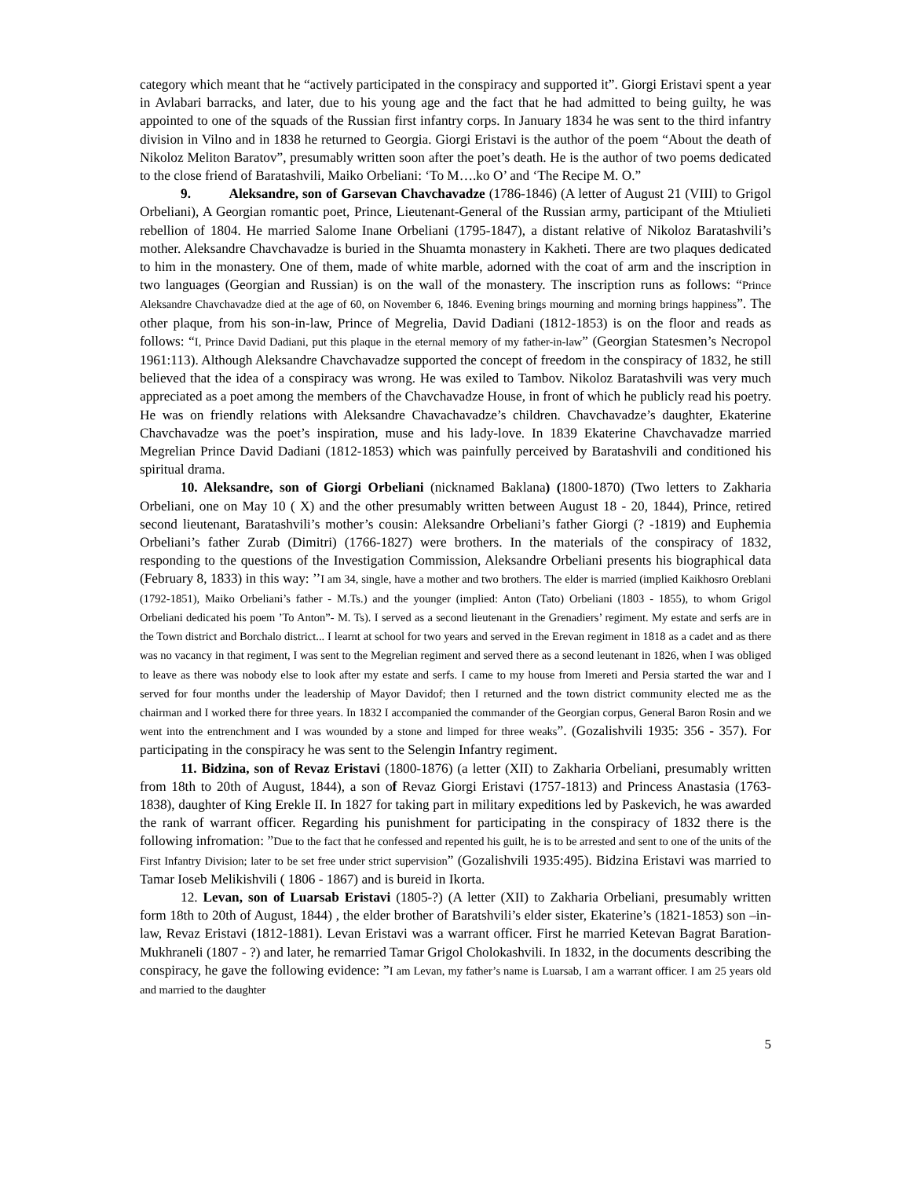category which meant that he “actively participated in the conspiracy and supported it”. Giorgi Eristavi spent a year in Avlabari barracks, and later, due to his young age and the fact that he had admitted to being guilty, he was appointed to one of the squads of the Russian first infantry corps. In January 1834 he was sent to the third infantry division in Vilno and in 1838 he returned to Georgia. Giorgi Eristavi is the author of the poem “About the death of Nikoloz Meliton Baratov”, presumably written soon after the poet’s death. He is the author of two poems dedicated to the close friend of Baratashvili, Maiko Orbeliani: ‘To M….ko O’ and ‘The Recipe M. O.”
9. Aleksandre, son of Garsevan Chavchavadze (1786-1846) (A letter of August 21 (VIII) to Grigol Orbeliani), A Georgian romantic poet, Prince, Lieutenant-General of the Russian army, participant of the Mtiulieti rebellion of 1804. He married Salome Inane Orbeliani (1795-1847), a distant relative of Nikoloz Baratashvili’s mother. Aleksandre Chavchavadze is buried in the Shuamta monastery in Kakheti. There are two plaques dedicated to him in the monastery. One of them, made of white marble, adorned with the coat of arm and the inscription in two languages (Georgian and Russian) is on the wall of the monastery. The inscription runs as follows: “Prince Aleksandre Chavchavadze died at the age of 60, on November 6, 1846. Evening brings mourning and morning brings happiness”. The other plaque, from his son-in-law, Prince of Megrelia, David Dadiani (1812-1853) is on the floor and reads as follows: “I, Prince David Dadiani, put this plaque in the eternal memory of my father-in-law” (Georgian Statesmen’s Necropol 1961:113). Although Aleksandre Chavchavadze supported the concept of freedom in the conspiracy of 1832, he still believed that the idea of a conspiracy was wrong. He was exiled to Tambov. Nikoloz Baratashvili was very much appreciated as a poet among the members of the Chavchavadze House, in front of which he publicly read his poetry. He was on friendly relations with Aleksandre Chavachavadze’s children. Chavchavadze’s daughter, Ekaterine Chavchavadze was the poet’s inspiration, muse and his lady-love. In 1839 Ekaterine Chavchavadze married Megrelian Prince David Dadiani (1812-1853) which was painfully perceived by Baratashvili and conditioned his spiritual drama.
10. Aleksandre, son of Giorgi Orbeliani (nicknamed Baklana) (1800-1870) (Two letters to Zakharia Orbeliani, one on May 10 ( X) and the other presumably written between August 18 - 20, 1844), Prince, retired second lieutenant, Baratashvili’s mother’s cousin: Aleksandre Orbeliani’s father Giorgi (? -1819) and Euphemia Orbeliani’s father Zurab (Dimitri) (1766-1827) were brothers. In the materials of the conspiracy of 1832, responding to the questions of the Investigation Commission, Aleksandre Orbeliani presents his biographical data (February 8, 1833) in this way: ’’I am 34, single, have a mother and two brothers. The elder is married (implied Kaikhosro Oreblani (1792-1851), Maiko Orbeliani’s father - M.Ts.) and the younger (implied: Anton (Tato) Orbeliani (1803 - 1855), to whom Grigol Orbeliani dedicated his poem ’To Anton”- M. Ts). I served as a second lieutenant in the Grenadiers’ regiment. My estate and serfs are in the Town district and Borchalo district... I learnt at school for two years and served in the Erevan regiment in 1818 as a cadet and as there was no vacancy in that regiment, I was sent to the Megrelian regiment and served there as a second leutenant in 1826, when I was obliged to leave as there was nobody else to look after my estate and serfs. I came to my house from Imereti and Persia started the war and I served for four months under the leadership of Mayor Davidof; then I returned and the town district community elected me as the chairman and I worked there for three years. In 1832 I accompanied the commander of the Georgian corpus, General Baron Rosin and we went into the entrenchment and I was wounded by a stone and limped for three weaks”. (Gozalishvili 1935: 356 - 357). For participating in the conspiracy he was sent to the Selengin Infantry regiment.
11. Bidzina, son of Revaz Eristavi (1800-1876) (a letter (XII) to Zakharia Orbeliani, presumably written from 18th to 20th of August, 1844), a son of Revaz Giorgi Eristavi (1757-1813) and Princess Anastasia (1763- 1838), daughter of King Erekle II. In 1827 for taking part in military expeditions led by Paskevich, he was awarded the rank of warrant officer. Regarding his punishment for participating in the conspiracy of 1832 there is the following infromation: ”Due to the fact that he confessed and repented his guilt, he is to be arrested and sent to one of the units of the First Infantry Division; later to be set free under strict supervision” (Gozalishvili 1935:495). Bidzina Eristavi was married to Tamar Ioseb Melikishvili ( 1806 - 1867) and is bureid in Ikorta.
12. Levan, son of Luarsab Eristavi (1805-?) (A letter (XII) to Zakharia Orbeliani, presumably written form 18th to 20th of August, 1844) , the elder brother of Baratshvili’s elder sister, Ekaterine’s (1821-1853) son –in-law, Revaz Eristavi (1812-1881). Levan Eristavi was a warrant officer. First he married Ketevan Bagrat Baration-Mukhraneli (1807 - ?) and later, he remarried Tamar Grigol Cholokashvili. In 1832, in the documents describing the conspiracy, he gave the following evidence: ”I am Levan, my father’s name is Luarsab, I am a warrant officer. I am 25 years old and married to the daughter
5